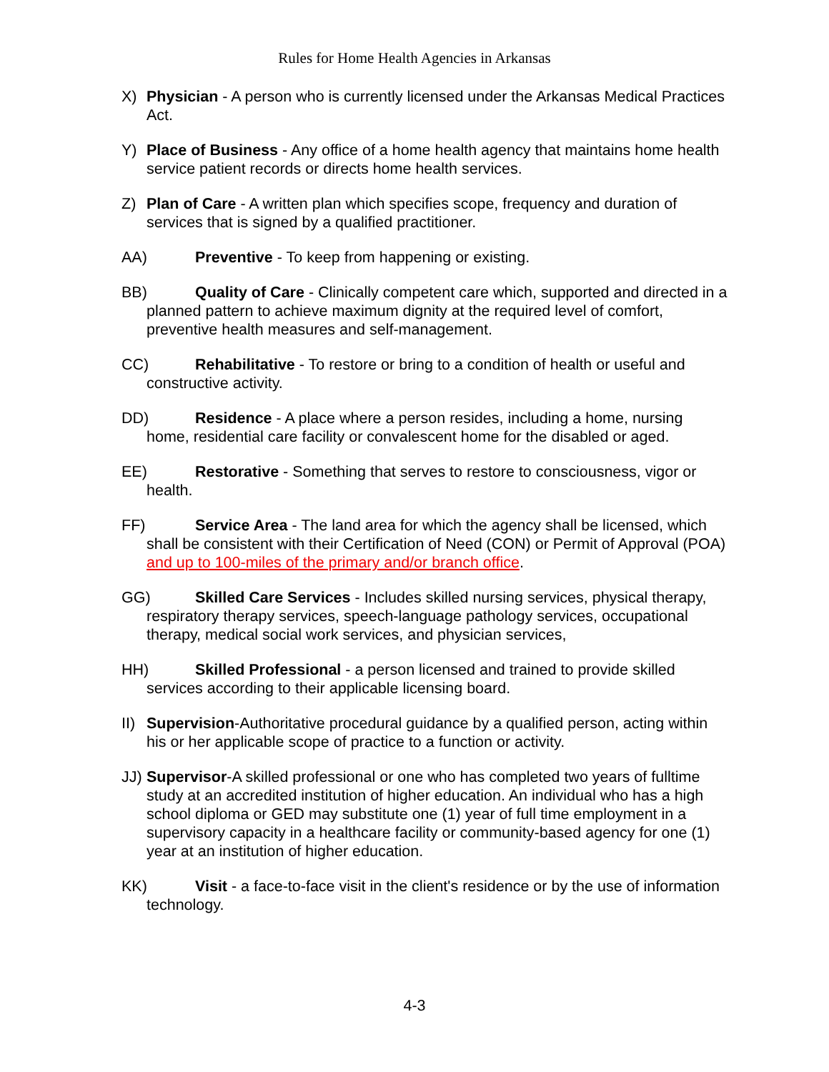Rules for Home Health Agencies in Arkansas
X) Physician - A person who is currently licensed under the Arkansas Medical Practices Act.
Y) Place of Business - Any office of a home health agency that maintains home health service patient records or directs home health services.
Z) Plan of Care - A written plan which specifies scope, frequency and duration of services that is signed by a qualified practitioner.
AA) Preventive - To keep from happening or existing.
BB) Quality of Care - Clinically competent care which, supported and directed in a planned pattern to achieve maximum dignity at the required level of comfort, preventive health measures and self-management.
CC) Rehabilitative - To restore or bring to a condition of health or useful and constructive activity.
DD) Residence - A place where a person resides, including a home, nursing home, residential care facility or convalescent home for the disabled or aged.
EE) Restorative - Something that serves to restore to consciousness, vigor or health.
FF) Service Area - The land area for which the agency shall be licensed, which shall be consistent with their Certification of Need (CON) or Permit of Approval (POA) and up to 100-miles of the primary and/or branch office.
GG) Skilled Care Services - Includes skilled nursing services, physical therapy, respiratory therapy services, speech-language pathology services, occupational therapy, medical social work services, and physician services,
HH) Skilled Professional - a person licensed and trained to provide skilled services according to their applicable licensing board.
II) Supervision-Authoritative procedural guidance by a qualified person, acting within his or her applicable scope of practice to a function or activity.
JJ) Supervisor-A skilled professional or one who has completed two years of fulltime study at an accredited institution of higher education. An individual who has a high school diploma or GED may substitute one (1) year of full time employment in a supervisory capacity in a healthcare facility or community-based agency for one (1) year at an institution of higher education.
KK) Visit - a face-to-face visit in the client's residence or by the use of information technology.
4-3